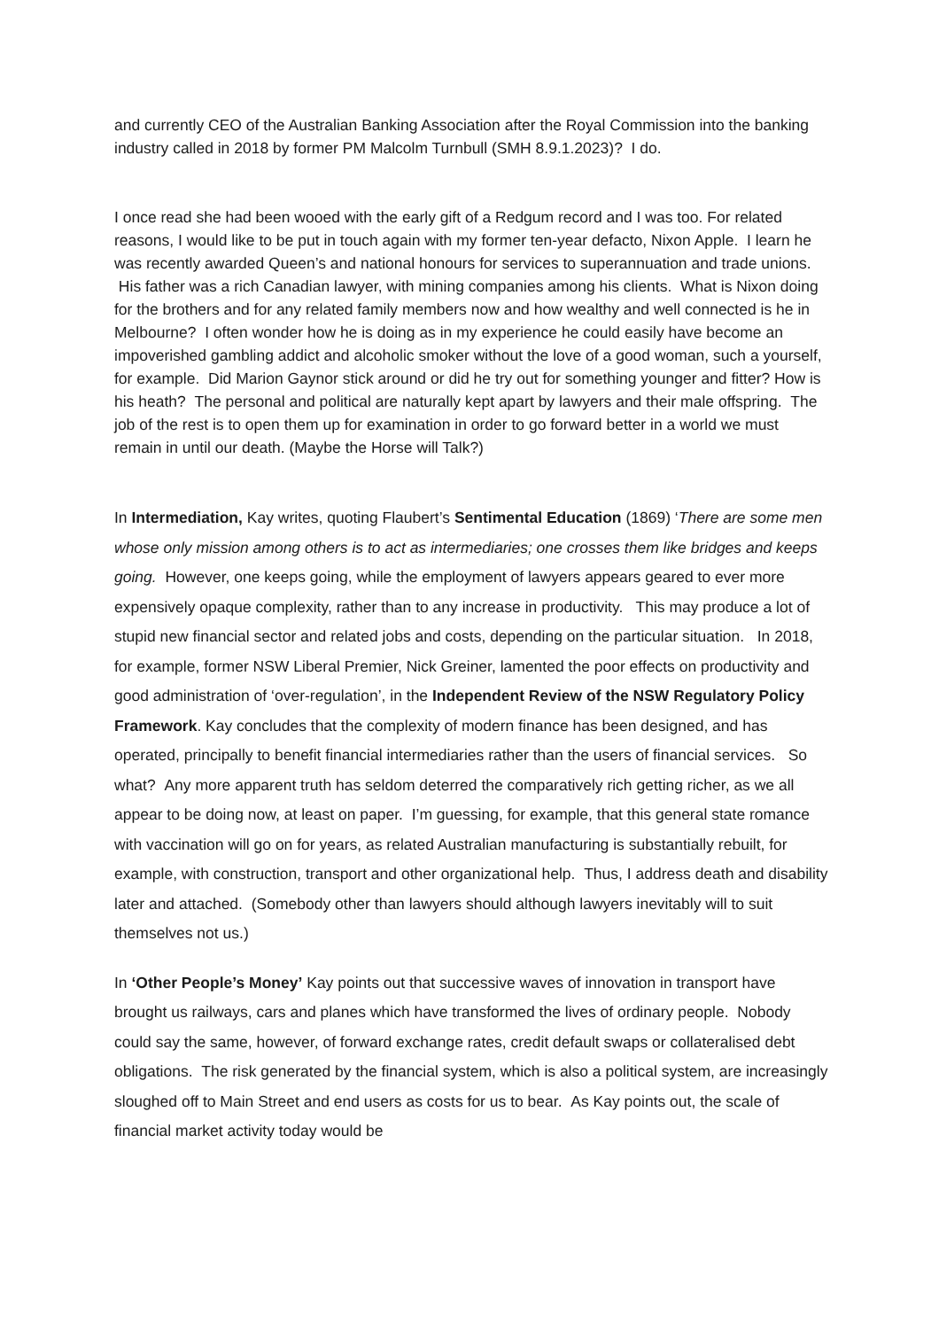and currently CEO of the Australian Banking Association after the Royal Commission into the banking industry called in 2018 by former PM Malcolm Turnbull (SMH 8.9.1.2023)? I do.
I once read she had been wooed with the early gift of a Redgum record and I was too. For related reasons, I would like to be put in touch again with my former ten-year defacto, Nixon Apple. I learn he was recently awarded Queen’s and national honours for services to superannuation and trade unions. His father was a rich Canadian lawyer, with mining companies among his clients. What is Nixon doing for the brothers and for any related family members now and how wealthy and well connected is he in Melbourne? I often wonder how he is doing as in my experience he could easily have become an impoverished gambling addict and alcoholic smoker without the love of a good woman, such a yourself, for example. Did Marion Gaynor stick around or did he try out for something younger and fitter? How is his heath? The personal and political are naturally kept apart by lawyers and their male offspring. The job of the rest is to open them up for examination in order to go forward better in a world we must remain in until our death. (Maybe the Horse will Talk?)
In Intermediation, Kay writes, quoting Flaubert’s Sentimental Education (1869) ‘There are some men whose only mission among others is to act as intermediaries; one crosses them like bridges and keeps going. However, one keeps going, while the employment of lawyers appears geared to ever more expensively opaque complexity, rather than to any increase in productivity. This may produce a lot of stupid new financial sector and related jobs and costs, depending on the particular situation. In 2018, for example, former NSW Liberal Premier, Nick Greiner, lamented the poor effects on productivity and good administration of ‘over-regulation’, in the Independent Review of the NSW Regulatory Policy Framework. Kay concludes that the complexity of modern finance has been designed, and has operated, principally to benefit financial intermediaries rather than the users of financial services. So what? Any more apparent truth has seldom deterred the comparatively rich getting richer, as we all appear to be doing now, at least on paper. I’m guessing, for example, that this general state romance with vaccination will go on for years, as related Australian manufacturing is substantially rebuilt, for example, with construction, transport and other organizational help. Thus, I address death and disability later and attached. (Somebody other than lawyers should although lawyers inevitably will to suit themselves not us.)
In ‘Other People’s Money’ Kay points out that successive waves of innovation in transport have brought us railways, cars and planes which have transformed the lives of ordinary people. Nobody could say the same, however, of forward exchange rates, credit default swaps or collateralised debt obligations. The risk generated by the financial system, which is also a political system, are increasingly sloughed off to Main Street and end users as costs for us to bear. As Kay points out, the scale of financial market activity today would be